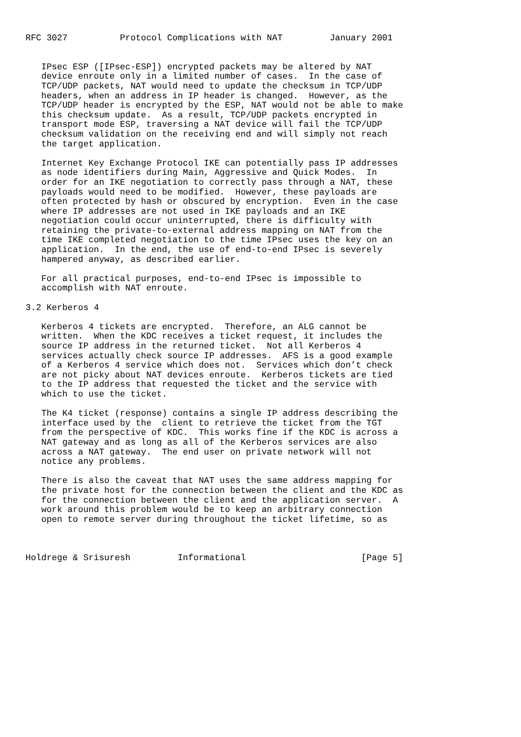RFC 3027          Protocol Complications with NAT         January 2001


   IPsec ESP ([IPsec-ESP]) encrypted packets may be altered by NAT
   device enroute only in a limited number of cases.  In the case of
   TCP/UDP packets, NAT would need to update the checksum in TCP/UDP
   headers, when an address in IP header is changed.  However, as the
   TCP/UDP header is encrypted by the ESP, NAT would not be able to make
   this checksum update.  As a result, TCP/UDP packets encrypted in
   transport mode ESP, traversing a NAT device will fail the TCP/UDP
   checksum validation on the receiving end and will simply not reach
   the target application.

   Internet Key Exchange Protocol IKE can potentially pass IP addresses
   as node identifiers during Main, Aggressive and Quick Modes.  In
   order for an IKE negotiation to correctly pass through a NAT, these
   payloads would need to be modified.  However, these payloads are
   often protected by hash or obscured by encryption.  Even in the case
   where IP addresses are not used in IKE payloads and an IKE
   negotiation could occur uninterrupted, there is difficulty with
   retaining the private-to-external address mapping on NAT from the
   time IKE completed negotiation to the time IPsec uses the key on an
   application.  In the end, the use of end-to-end IPsec is severely
   hampered anyway, as described earlier.

   For all practical purposes, end-to-end IPsec is impossible to
   accomplish with NAT enroute.

3.2 Kerberos 4

   Kerberos 4 tickets are encrypted.  Therefore, an ALG cannot be
   written.  When the KDC receives a ticket request, it includes the
   source IP address in the returned ticket.  Not all Kerberos 4
   services actually check source IP addresses.  AFS is a good example
   of a Kerberos 4 service which does not.  Services which don’t check
   are not picky about NAT devices enroute.  Kerberos tickets are tied
   to the IP address that requested the ticket and the service with
   which to use the ticket.

   The K4 ticket (response) contains a single IP address describing the
   interface used by the  client to retrieve the ticket from the TGT
   from the perspective of KDC.  This works fine if the KDC is across a
   NAT gateway and as long as all of the Kerberos services are also
   across a NAT gateway.  The end user on private network will not
   notice any problems.

   There is also the caveat that NAT uses the same address mapping for
   the private host for the connection between the client and the KDC as
   for the connection between the client and the application server.  A
   work around this problem would be to keep an arbitrary connection
   open to remote server during throughout the ticket lifetime, so as



Holdrege & Srisuresh         Informational                      [Page 5]